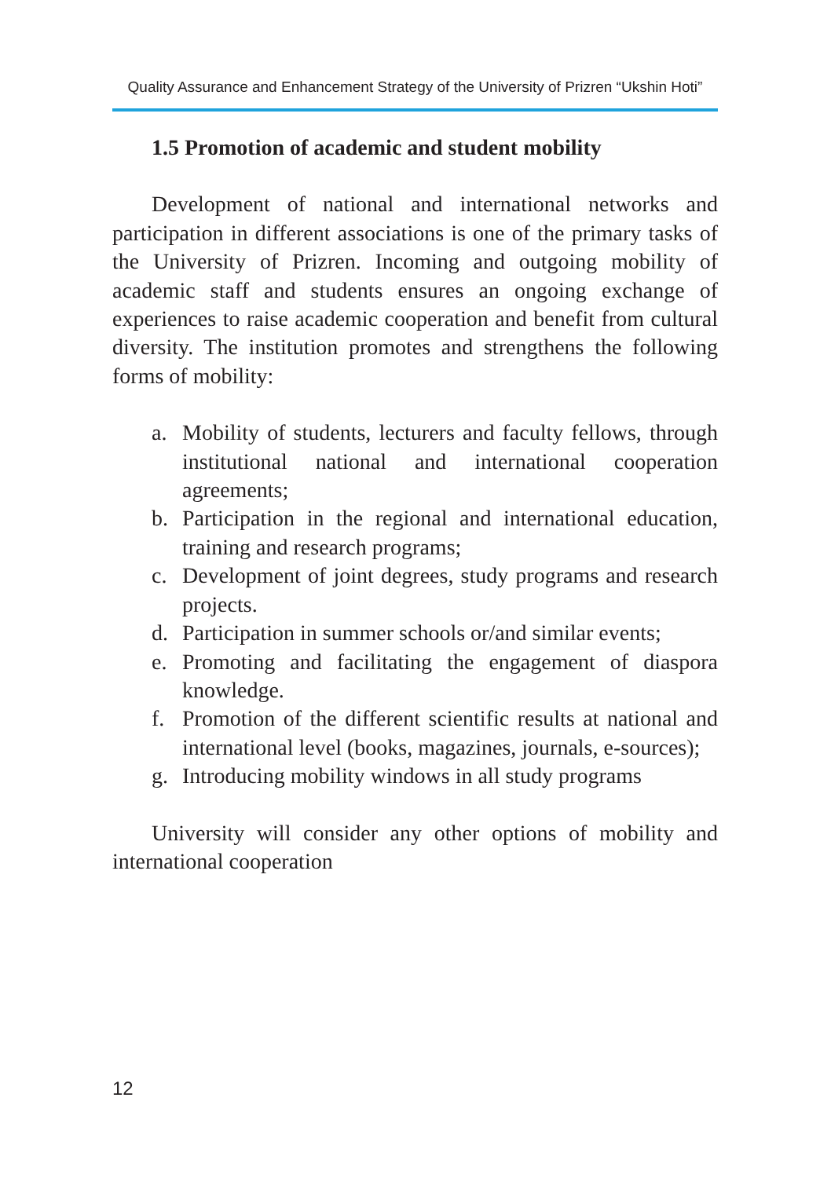Quality Assurance and Enhancement Strategy of the University of Prizren “Ukshin Hoti”
1.5 Promotion of academic and student mobility
Development of national and international networks and participation in different associations is one of the primary tasks of the University of Prizren. Incoming and outgoing mobility of academic staff and students ensures an ongoing exchange of experiences to raise academic cooperation and benefit from cultural diversity. The institution promotes and strengthens the following forms of mobility:
a. Mobility of students, lecturers and faculty fellows, through institutional national and international cooperation agreements;
b. Participation in the regional and international education, training and research programs;
c. Development of joint degrees, study programs and research projects.
d. Participation in summer schools or/and similar events;
e. Promoting and facilitating the engagement of diaspora knowledge.
f. Promotion of the different scientific results at national and international level (books, magazines, journals, e-sources);
g. Introducing mobility windows in all study programs
University will consider any other options of mobility and international cooperation
12